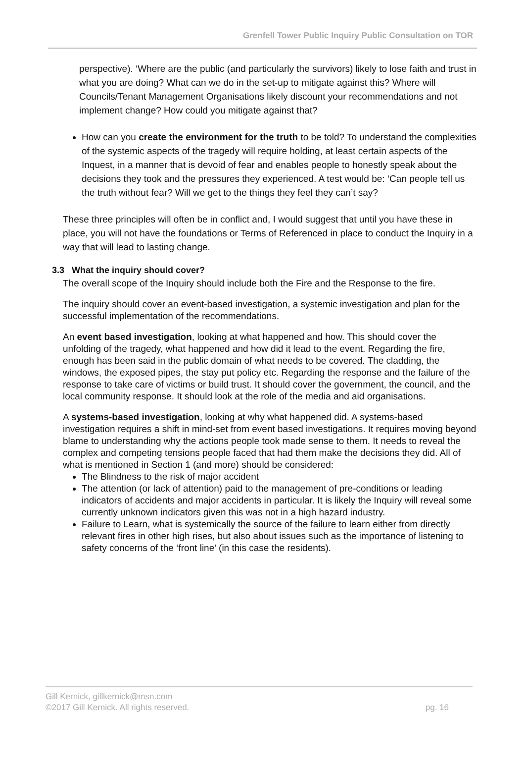Grenfell Tower Public Inquiry Public Consultation on TOR
perspective). ‘Where are the public (and particularly the survivors) likely to lose faith and trust in what you are doing? What can we do in the set-up to mitigate against this? Where will Councils/Tenant Management Organisations likely discount your recommendations and not implement change? How could you mitigate against that?
How can you create the environment for the truth to be told? To understand the complexities of the systemic aspects of the tragedy will require holding, at least certain aspects of the Inquest, in a manner that is devoid of fear and enables people to honestly speak about the decisions they took and the pressures they experienced. A test would be: ‘Can people tell us the truth without fear? Will we get to the things they feel they can’t say?
These three principles will often be in conflict and, I would suggest that until you have these in place, you will not have the foundations or Terms of Referenced in place to conduct the Inquiry in a way that will lead to lasting change.
3.3 What the inquiry should cover?
The overall scope of the Inquiry should include both the Fire and the Response to the fire.
The inquiry should cover an event-based investigation, a systemic investigation and plan for the successful implementation of the recommendations.
An event based investigation, looking at what happened and how. This should cover the unfolding of the tragedy, what happened and how did it lead to the event. Regarding the fire, enough has been said in the public domain of what needs to be covered. The cladding, the windows, the exposed pipes, the stay put policy etc. Regarding the response and the failure of the response to take care of victims or build trust. It should cover the government, the council, and the local community response. It should look at the role of the media and aid organisations.
A systems-based investigation, looking at why what happened did. A systems-based investigation requires a shift in mind-set from event based investigations. It requires moving beyond blame to understanding why the actions people took made sense to them. It needs to reveal the complex and competing tensions people faced that had them make the decisions they did. All of what is mentioned in Section 1 (and more) should be considered:
The Blindness to the risk of major accident
The attention (or lack of attention) paid to the management of pre-conditions or leading indicators of accidents and major accidents in particular. It is likely the Inquiry will reveal some currently unknown indicators given this was not in a high hazard industry.
Failure to Learn, what is systemically the source of the failure to learn either from directly relevant fires in other high rises, but also about issues such as the importance of listening to safety concerns of the ‘front line’ (in this case the residents).
Gill Kernick, gillkernick@msn.com
©2017 Gill Kernick. All rights reserved. pg. 16